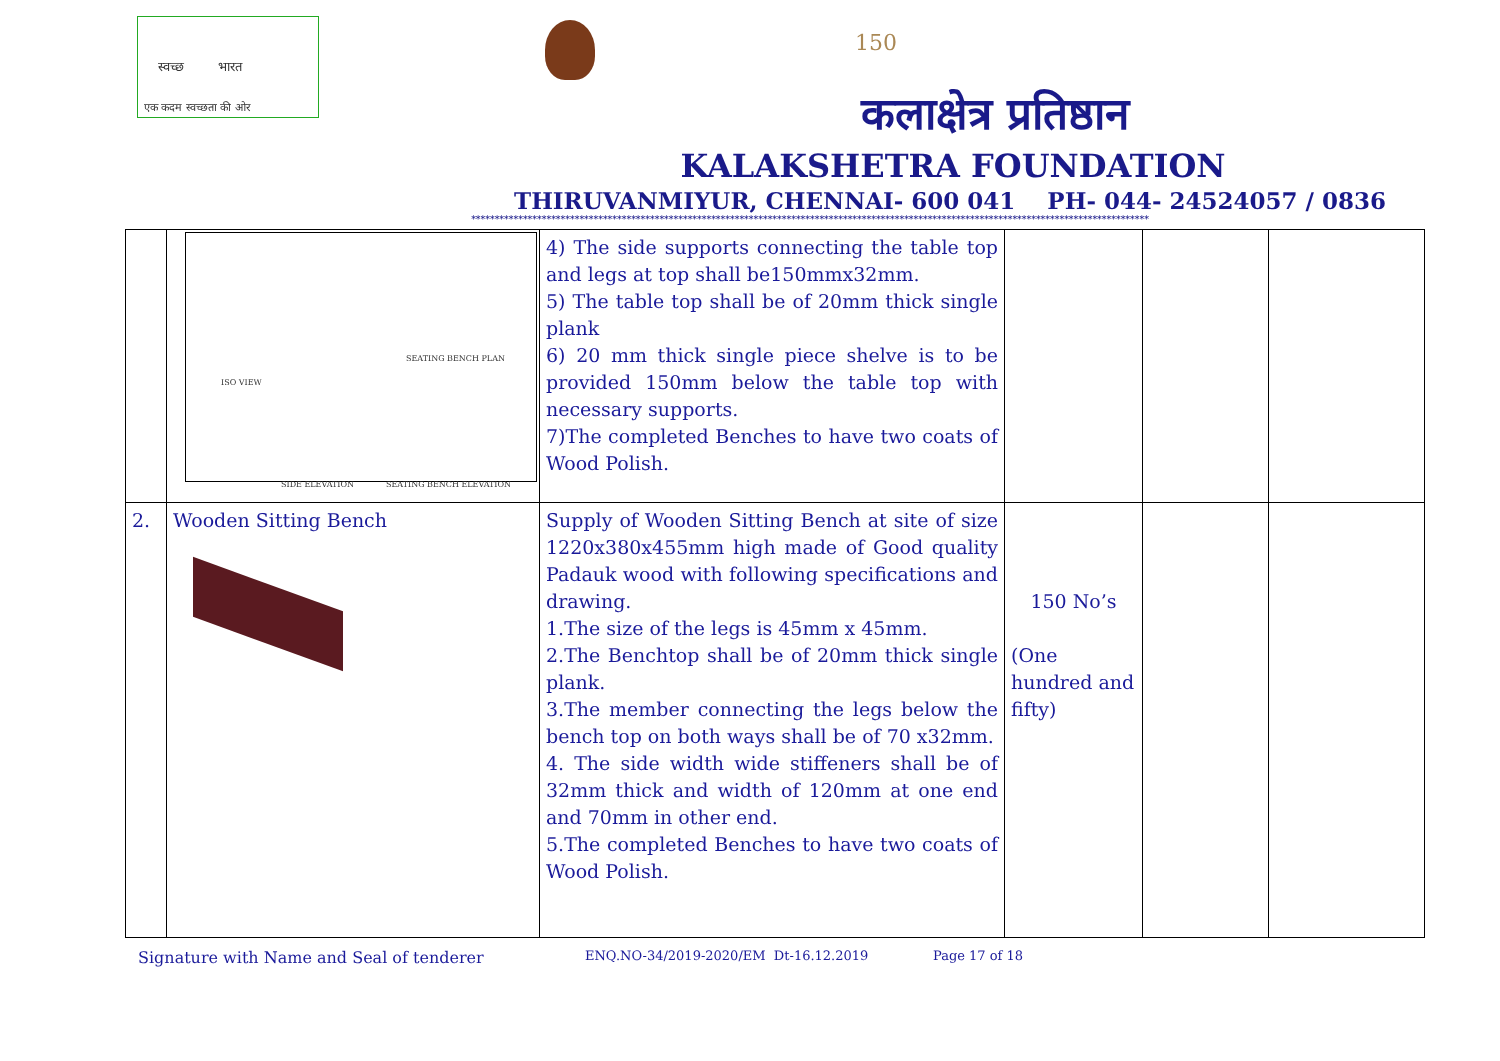स्वच्छ भारत
एक कदम स्वच्छता की ओर
150
कलाक्षेत्र प्रतिष्ठान
KALAKSHETRA FOUNDATION
THIRUVANMIYUR, CHENNAI- 600 041 PH- 044- 24524057 / 0836
************************************************************************************************************************************************
| | ISO VIEW SEATING BENCH PLAN SIDE ELEVATION SEATING BENCH ELEVATION | 4) The side supports connecting the table top and legs at top shall be150mmx32mm. 5) The table top shall be of 20mm thick single plank 6) 20 mm thick single piece shelve is to be provided 150mm below the table top with necessary supports. 7)The completed Benches to have two coats of Wood Polish. | | | |
| 2. | Wooden Sitting Bench | Supply of Wooden Sitting Bench at site of size 1220x380x455mm high made of Good quality Padauk wood with following specifications and drawing. 1.The size of the legs is 45mm x 45mm. 2.The Benchtop shall be of 20mm thick single plank. 3.The member connecting the legs below the bench top on both ways shall be of 70 x32mm. 4. The side width wide stiffeners shall be of 32mm thick and width of 120mm at one end and 70mm in other end. 5.The completed Benches to have two coats of Wood Polish. | 150 No’s (One hundred and fifty) | | |
Signature with Name and Seal of tenderer ENQ.NO-34/2019-2020/EM Dt-16.12.2019 Page 17 of 18